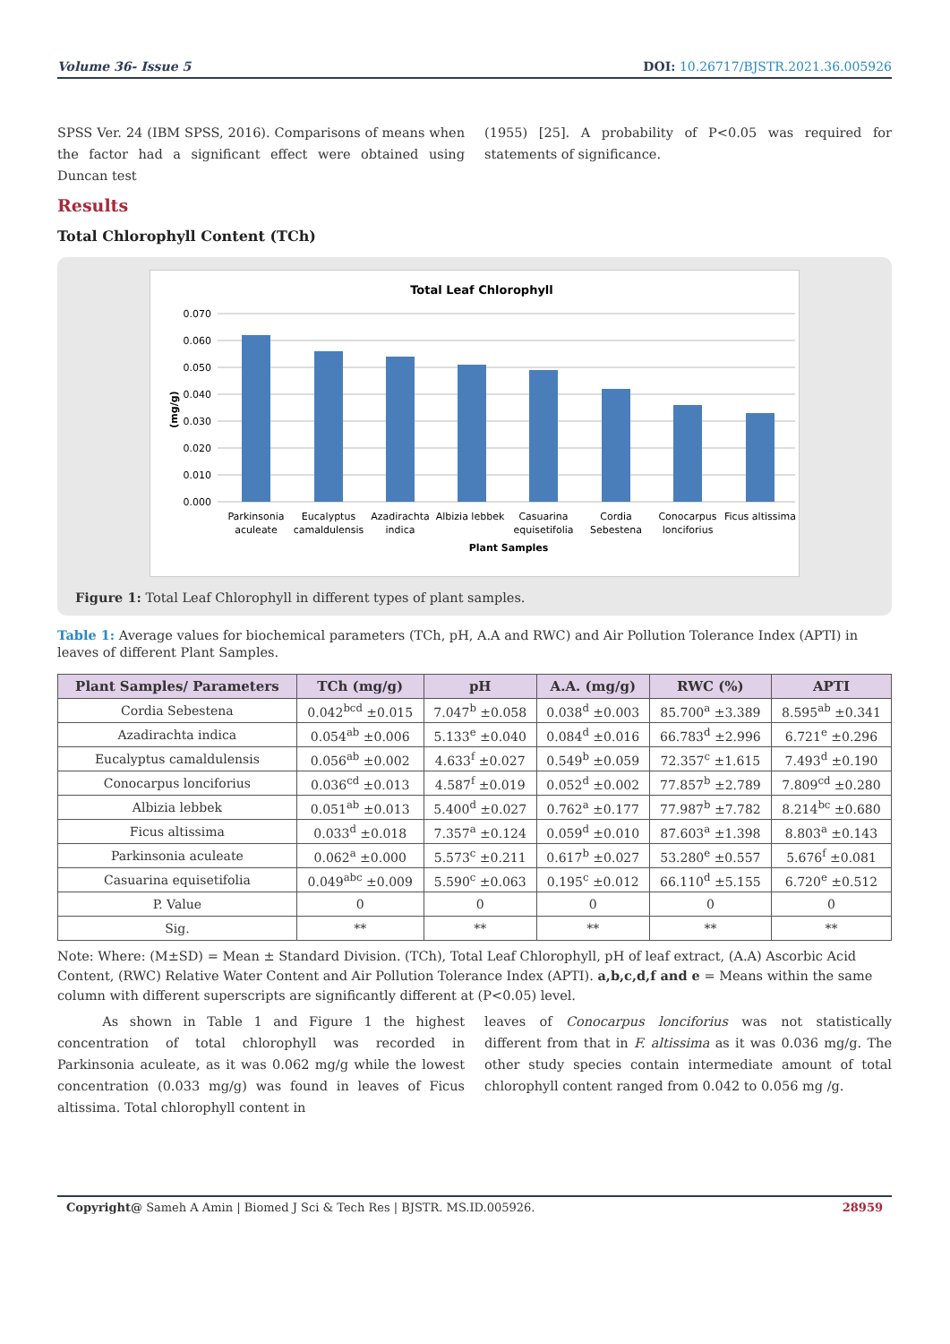Volume 36- Issue 5 DOI: 10.26717/BJSTR.2021.36.005926
SPSS Ver. 24 (IBM SPSS, 2016). Comparisons of means when the factor had a significant effect were obtained using Duncan test
(1955) [25]. A probability of P<0.05 was required for statements of significance.
Results
Total Chlorophyll Content (TCh)
Total Leaf Chlorophyll
0.070
0.060
0.050
0.040
0.030
0.020
0.010
0.000
(mg/g)
Parkinsonia
aculeate
Eucalyptus
camaldulensis
Azadirachta
indica
Albizia lebbek
Casuarina
equisetifolia
Cordia
Sebestena
Conocarpus
lonciforius
Ficus altissima
Plant Samples
Figure 1: Total Leaf Chlorophyll in different types of plant samples.
Table 1: Average values for biochemical parameters (TCh, pH, A.A and RWC) and Air Pollution Tolerance Index (APTI) in leaves of different Plant Samples.
| Plant Samples/ Parameters | TCh (mg/g) | pH | A.A. (mg/g) | RWC (%) | APTI |
| --- | --- | --- | --- | --- | --- |
| Cordia Sebestena | 0.042<sup>bcd</sup> ±0.015 | 7.047<sup>b</sup> ±0.058 | 0.038<sup>d</sup> ±0.003 | 85.700<sup>a</sup> ±3.389 | 8.595<sup>ab</sup> ±0.341 |
| Azadirachta indica | 0.054<sup>ab</sup> ±0.006 | 5.133<sup>e</sup> ±0.040 | 0.084<sup>d</sup> ±0.016 | 66.783<sup>d</sup> ±2.996 | 6.721<sup>e</sup> ±0.296 |
| Eucalyptus camaldulensis | 0.056<sup>ab</sup> ±0.002 | 4.633<sup>f</sup> ±0.027 | 0.549<sup>b</sup> ±0.059 | 72.357<sup>c</sup> ±1.615 | 7.493<sup>d</sup> ±0.190 |
| Conocarpus lonciforius | 0.036<sup>cd</sup> ±0.013 | 4.587<sup>f</sup> ±0.019 | 0.052<sup>d</sup> ±0.002 | 77.857<sup>b</sup> ±2.789 | 7.809<sup>cd</sup> ±0.280 |
| Albizia lebbek | 0.051<sup>ab</sup> ±0.013 | 5.400<sup>d</sup> ±0.027 | 0.762<sup>a</sup> ±0.177 | 77.987<sup>b</sup> ±7.782 | 8.214<sup>bc</sup> ±0.680 |
| Ficus altissima | 0.033<sup>d</sup> ±0.018 | 7.357<sup>a</sup> ±0.124 | 0.059<sup>d</sup> ±0.010 | 87.603<sup>a</sup> ±1.398 | 8.803<sup>a</sup> ±0.143 |
| Parkinsonia aculeate | 0.062<sup>a</sup> ±0.000 | 5.573<sup>c</sup> ±0.211 | 0.617<sup>b</sup> ±0.027 | 53.280<sup>e</sup> ±0.557 | 5.676<sup>f</sup> ±0.081 |
| Casuarina equisetifolia | 0.049<sup>abc</sup> ±0.009 | 5.590<sup>c</sup> ±0.063 | 0.195<sup>c</sup> ±0.012 | 66.110<sup>d</sup> ±5.155 | 6.720<sup>e</sup> ±0.512 |
| P. Value | 0 | 0 | 0 | 0 | 0 |
| Sig. | ** | ** | ** | ** | ** |
Note: Where: (M±SD) = Mean ± Standard Division. (TCh), Total Leaf Chlorophyll, pH of leaf extract, (A.A) Ascorbic Acid Content, (RWC) Relative Water Content and Air Pollution Tolerance Index (APTI). a,b,c,d,f and e = Means within the same column with different superscripts are significantly different at (P<0.05) level.
As shown in Table 1 and Figure 1 the highest concentration of total chlorophyll was recorded in Parkinsonia aculeate, as it was 0.062 mg/g while the lowest concentration (0.033 mg/g) was found in leaves of Ficus altissima. Total chlorophyll content in
leaves of Conocarpus lonciforius was not statistically different from that in F. altissima as it was 0.036 mg/g. The other study species contain intermediate amount of total chlorophyll content ranged from 0.042 to 0.056 mg /g.
Copyright@ Sameh A Amin | Biomed J Sci & Tech Res | BJSTR. MS.ID.005926. 28959